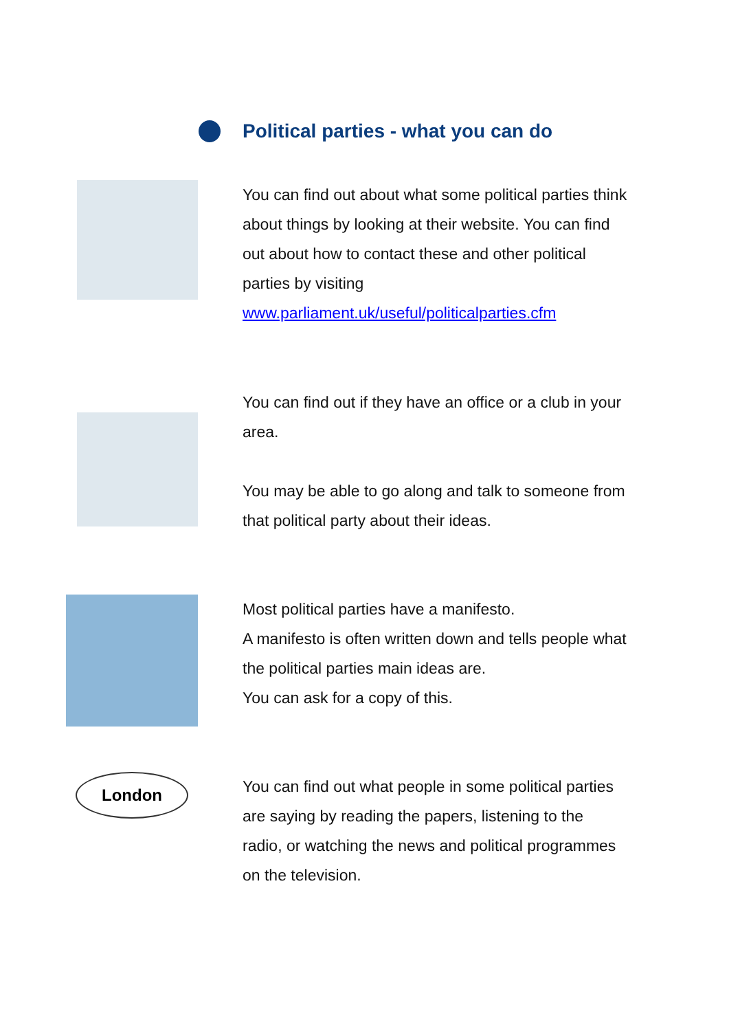Political parties - what you can do
You can find out about what some political parties think about things by looking at their website. You can find out about how to contact these and other political parties by visiting www.parliament.uk/useful/politicalparties.cfm
You can find out if they have an office or a club in your area.
You may be able to go along and talk to someone from that political party about their ideas.
Most political parties have a manifesto.
A manifesto is often written down and tells people what the political parties main ideas are.
You can ask for a copy of this.
London
You can find out what people in some political parties are saying by reading the papers, listening to the radio, or watching the news and political programmes on the television.